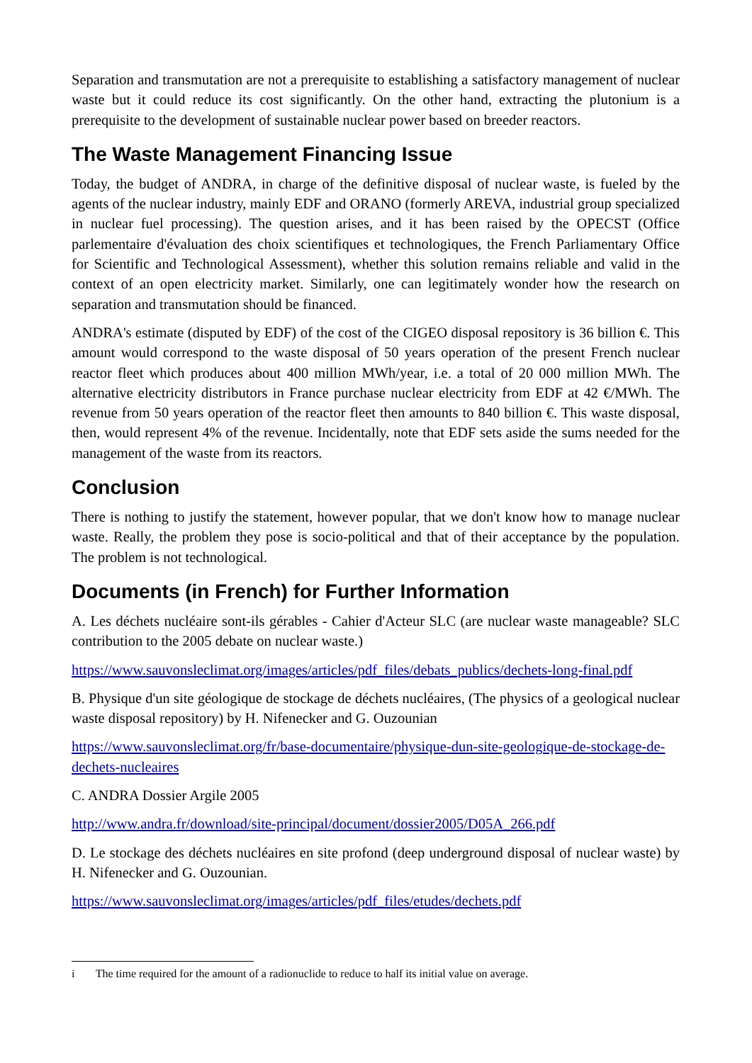Separation and transmutation are not a prerequisite to establishing a satisfactory management of nuclear waste but it could reduce its cost significantly. On the other hand, extracting the plutonium is a prerequisite to the development of sustainable nuclear power based on breeder reactors.
The Waste Management Financing Issue
Today, the budget of ANDRA, in charge of the definitive disposal of nuclear waste, is fueled by the agents of the nuclear industry, mainly EDF and ORANO (formerly AREVA, industrial group specialized in nuclear fuel processing). The question arises, and it has been raised by the OPECST (Office parlementaire d'évaluation des choix scientifiques et technologiques, the French Parliamentary Office for Scientific and Technological Assessment), whether this solution remains reliable and valid in the context of an open electricity market. Similarly, one can legitimately wonder how the research on separation and transmutation should be financed.
ANDRA's estimate (disputed by EDF) of the cost of the CIGEO disposal repository is 36 billion €. This amount would correspond to the waste disposal of 50 years operation of the present French nuclear reactor fleet which produces about 400 million MWh/year, i.e. a total of 20 000 million MWh. The alternative electricity distributors in France purchase nuclear electricity from EDF at 42 €/MWh. The revenue from 50 years operation of the reactor fleet then amounts to 840 billion €. This waste disposal, then, would represent 4% of the revenue. Incidentally, note that EDF sets aside the sums needed for the management of the waste from its reactors.
Conclusion
There is nothing to justify the statement, however popular, that we don't know how to manage nuclear waste. Really, the problem they pose is socio-political and that of their acceptance by the population. The problem is not technological.
Documents (in French) for Further Information
A. Les déchets nucléaire sont-ils gérables - Cahier d'Acteur SLC (are nuclear waste manageable? SLC contribution to the 2005 debate on nuclear waste.)
https://www.sauvonsleclimat.org/images/articles/pdf_files/debats_publics/dechets-long-final.pdf
B. Physique d'un site géologique de stockage de déchets nucléaires, (The physics of a geological nuclear waste disposal repository) by H. Nifenecker and G. Ouzounian
https://www.sauvonsleclimat.org/fr/base-documentaire/physique-dun-site-geologique-de-stockage-de-dechets-nucleaires
C. ANDRA Dossier Argile 2005
http://www.andra.fr/download/site-principal/document/dossier2005/D05A_266.pdf
D. Le stockage des déchets nucléaires en site profond (deep underground disposal of nuclear waste) by H. Nifenecker and G. Ouzounian.
https://www.sauvonsleclimat.org/images/articles/pdf_files/etudes/dechets.pdf
i The time required for the amount of a radionuclide to reduce to half its initial value on average.